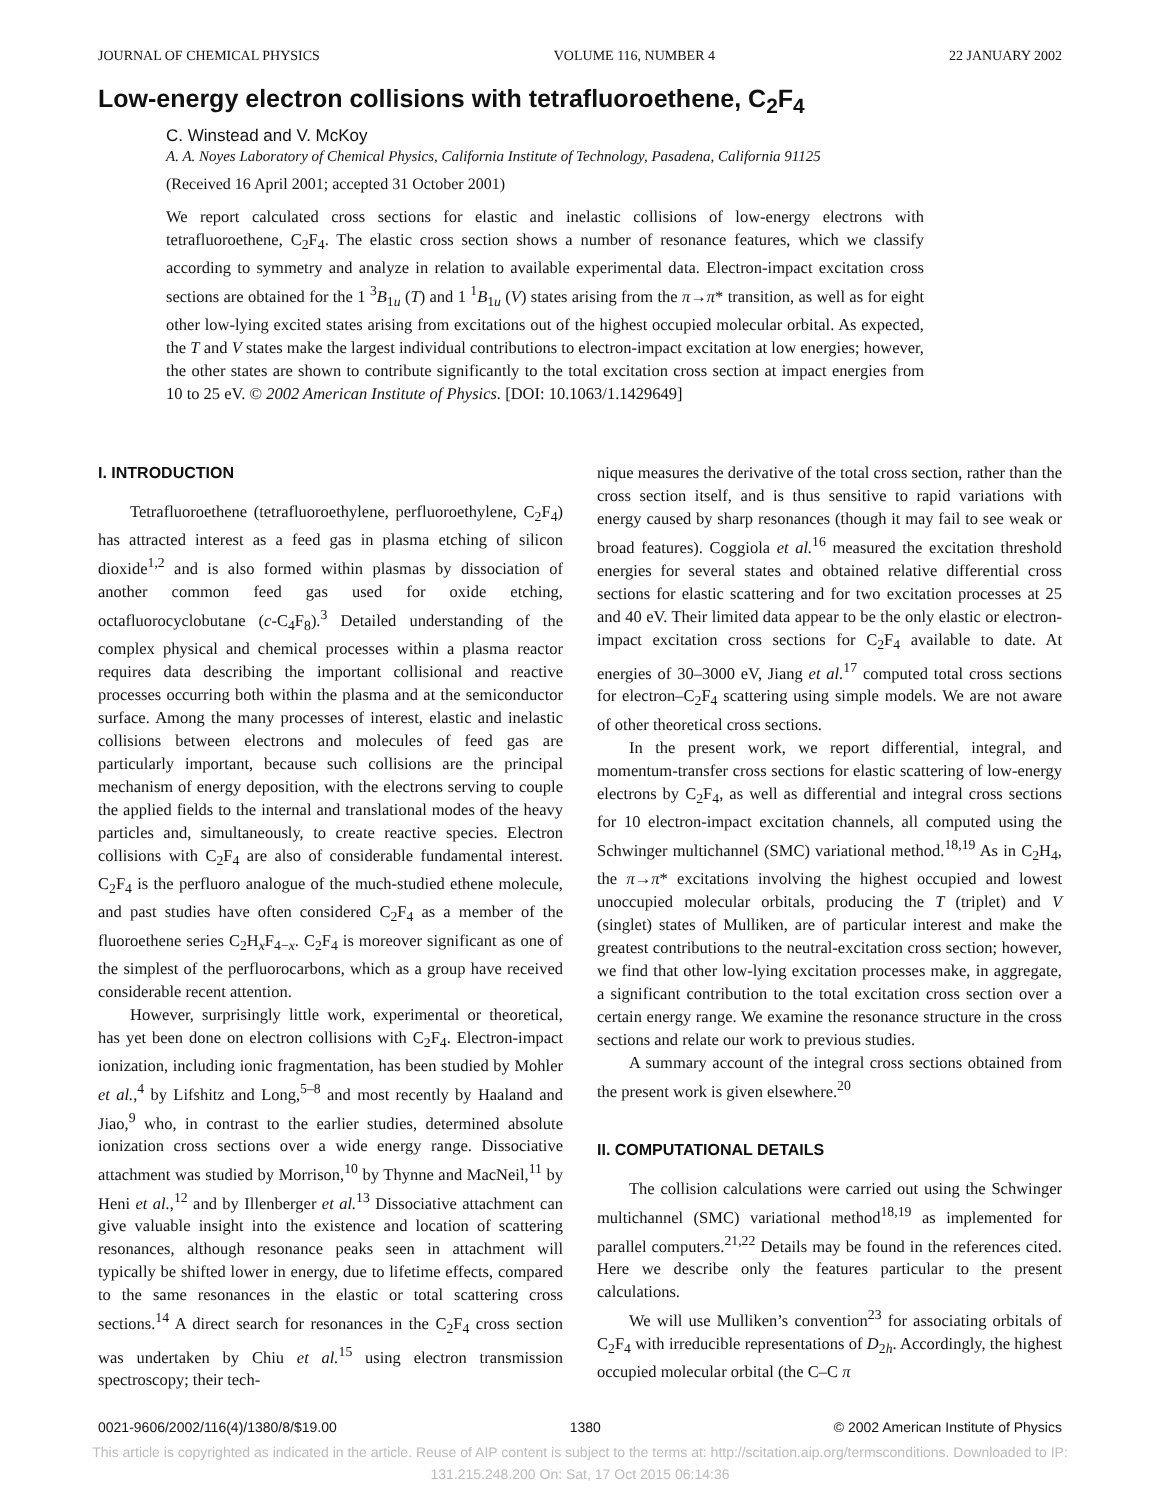JOURNAL OF CHEMICAL PHYSICS VOLUME 116, NUMBER 4 22 JANUARY 2002
Low-energy electron collisions with tetrafluoroethene, C<sub>2</sub>F<sub>4</sub>
C. Winstead and V. McKoy
A. A. Noyes Laboratory of Chemical Physics, California Institute of Technology, Pasadena, California 91125
(Received 16 April 2001; accepted 31 October 2001)
We report calculated cross sections for elastic and inelastic collisions of low-energy electrons with tetrafluoroethene, C<sub>2</sub>F<sub>4</sub>. The elastic cross section shows a number of resonance features, which we classify according to symmetry and analyze in relation to available experimental data. Electron-impact excitation cross sections are obtained for the 1 <sup>3</sup>B<sub>1u</sub> (T) and 1 <sup>1</sup>B<sub>1u</sub> (V) states arising from the π→π* transition, as well as for eight other low-lying excited states arising from excitations out of the highest occupied molecular orbital. As expected, the T and V states make the largest individual contributions to electron-impact excitation at low energies; however, the other states are shown to contribute significantly to the total excitation cross section at impact energies from 10 to 25 eV. © 2002 American Institute of Physics. [DOI: 10.1063/1.1429649]
I. INTRODUCTION
Tetrafluoroethene (tetrafluoroethylene, perfluoroethylene, C<sub>2</sub>F<sub>4</sub>) has attracted interest as a feed gas in plasma etching of silicon dioxide<sup>1,2</sup> and is also formed within plasmas by dissociation of another common feed gas used for oxide etching, octafluorocyclobutane (c-C<sub>4</sub>F<sub>8</sub>).<sup>3</sup> Detailed understanding of the complex physical and chemical processes within a plasma reactor requires data describing the important collisional and reactive processes occurring both within the plasma and at the semiconductor surface. Among the many processes of interest, elastic and inelastic collisions between electrons and molecules of feed gas are particularly important, because such collisions are the principal mechanism of energy deposition, with the electrons serving to couple the applied fields to the internal and translational modes of the heavy particles and, simultaneously, to create reactive species. Electron collisions with C<sub>2</sub>F<sub>4</sub> are also of considerable fundamental interest. C<sub>2</sub>F<sub>4</sub> is the perfluoro analogue of the much-studied ethene molecule, and past studies have often considered C<sub>2</sub>F<sub>4</sub> as a member of the fluoroethene series C<sub>2</sub>H<sub>x</sub>F<sub>4−x</sub>. C<sub>2</sub>F<sub>4</sub> is moreover significant as one of the simplest of the perfluorocarbons, which as a group have received considerable recent attention.
However, surprisingly little work, experimental or theoretical, has yet been done on electron collisions with C<sub>2</sub>F<sub>4</sub>. Electron-impact ionization, including ionic fragmentation, has been studied by Mohler et al.,<sup>4</sup> by Lifshitz and Long,<sup>5–8</sup> and most recently by Haaland and Jiao,<sup>9</sup> who, in contrast to the earlier studies, determined absolute ionization cross sections over a wide energy range. Dissociative attachment was studied by Morrison,<sup>10</sup> by Thynne and MacNeil,<sup>11</sup> by Heni et al.,<sup>12</sup> and by Illenberger et al.<sup>13</sup> Dissociative attachment can give valuable insight into the existence and location of scattering resonances, although resonance peaks seen in attachment will typically be shifted lower in energy, due to lifetime effects, compared to the same resonances in the elastic or total scattering cross sections.<sup>14</sup> A direct search for resonances in the C<sub>2</sub>F<sub>4</sub> cross section was undertaken by Chiu et al.<sup>15</sup> using electron transmission spectroscopy; their tech-
nique measures the derivative of the total cross section, rather than the cross section itself, and is thus sensitive to rapid variations with energy caused by sharp resonances (though it may fail to see weak or broad features). Coggiola et al.<sup>16</sup> measured the excitation threshold energies for several states and obtained relative differential cross sections for elastic scattering and for two excitation processes at 25 and 40 eV. Their limited data appear to be the only elastic or electron-impact excitation cross sections for C<sub>2</sub>F<sub>4</sub> available to date. At energies of 30–3000 eV, Jiang et al.<sup>17</sup> computed total cross sections for electron–C<sub>2</sub>F<sub>4</sub> scattering using simple models. We are not aware of other theoretical cross sections.
In the present work, we report differential, integral, and momentum-transfer cross sections for elastic scattering of low-energy electrons by C<sub>2</sub>F<sub>4</sub>, as well as differential and integral cross sections for 10 electron-impact excitation channels, all computed using the Schwinger multichannel (SMC) variational method.<sup>18,19</sup> As in C<sub>2</sub>H<sub>4</sub>, the π→π* excitations involving the highest occupied and lowest unoccupied molecular orbitals, producing the T (triplet) and V (singlet) states of Mulliken, are of particular interest and make the greatest contributions to the neutral-excitation cross section; however, we find that other low-lying excitation processes make, in aggregate, a significant contribution to the total excitation cross section over a certain energy range. We examine the resonance structure in the cross sections and relate our work to previous studies.
A summary account of the integral cross sections obtained from the present work is given elsewhere.<sup>20</sup>
II. COMPUTATIONAL DETAILS
The collision calculations were carried out using the Schwinger multichannel (SMC) variational method<sup>18,19</sup> as implemented for parallel computers.<sup>21,22</sup> Details may be found in the references cited. Here we describe only the features particular to the present calculations.
We will use Mulliken’s convention<sup>23</sup> for associating orbitals of C<sub>2</sub>F<sub>4</sub> with irreducible representations of D<sub>2h</sub>. Accordingly, the highest occupied molecular orbital (the C–C π
0021-9606/2002/116(4)/1380/8/$19.00 1380 © 2002 American Institute of Physics
This article is copyrighted as indicated in the article. Reuse of AIP content is subject to the terms at: http://scitation.aip.org/termsconditions. Downloaded to IP:
131.215.248.200 On: Sat, 17 Oct 2015 06:14:36